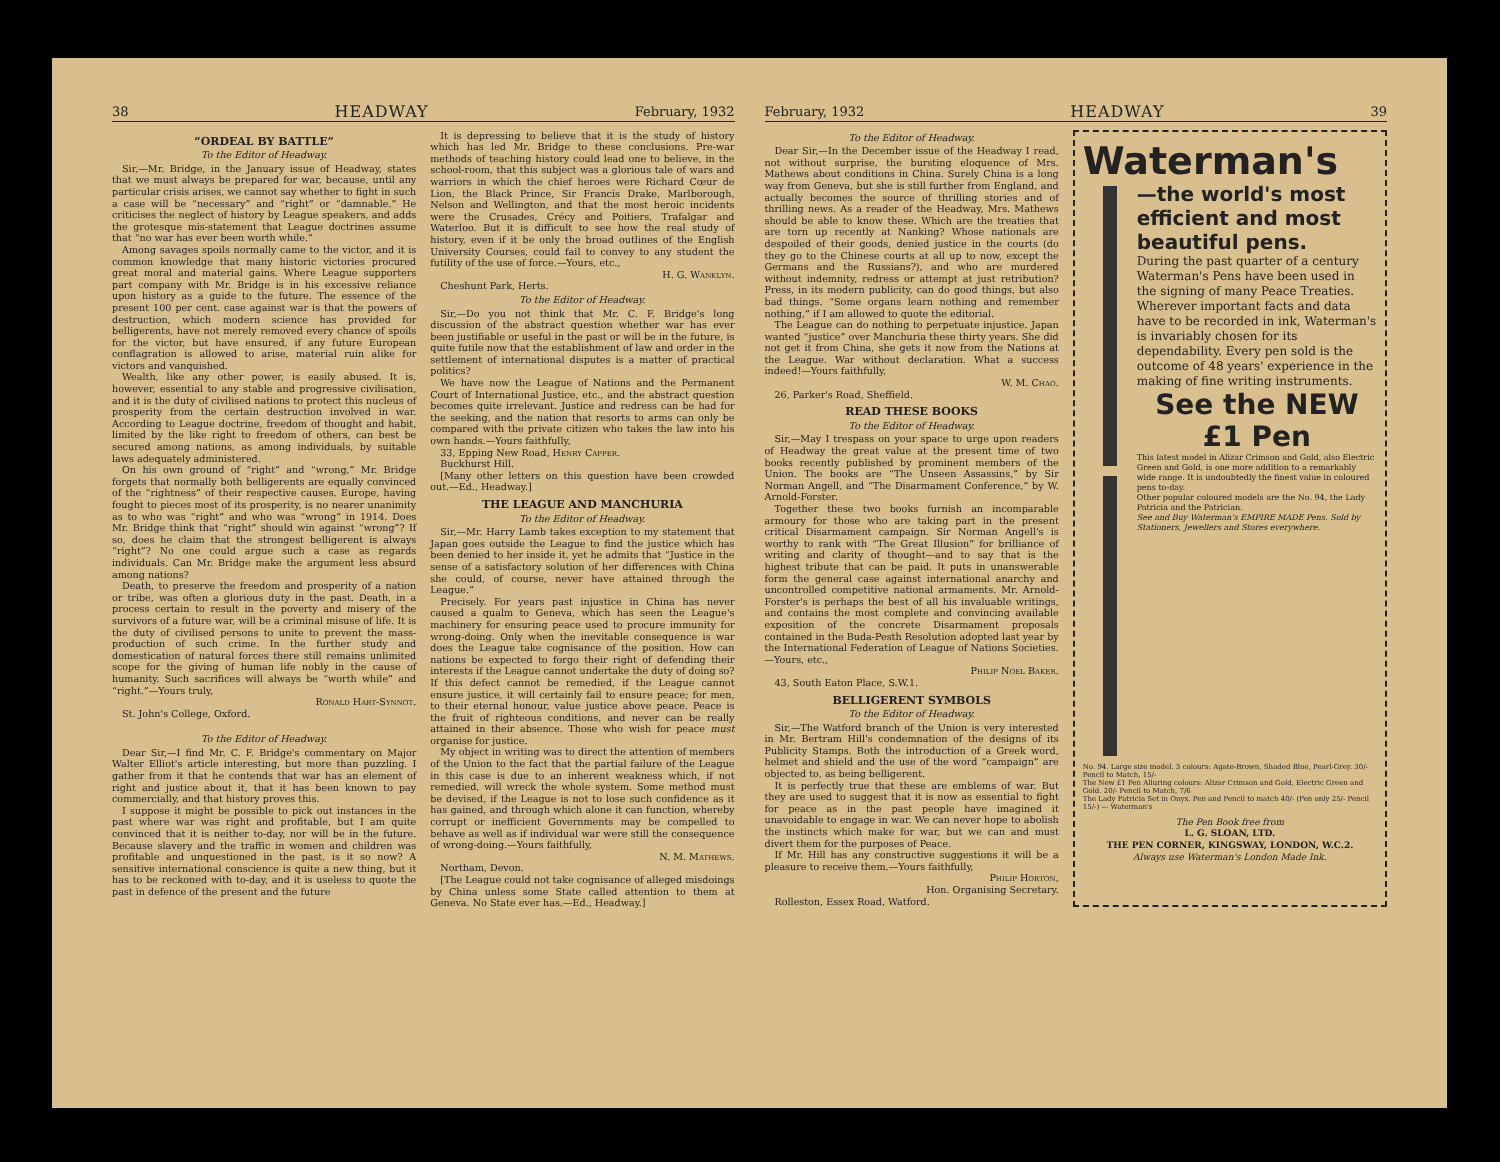38 HEADWAY February, 1932
“ORDEAL BY BATTLE”
To the Editor of Headway.
Sir,—Mr. Bridge, in the January issue of Headway, states that we must always be prepared for war, because, until any particular crisis arises, we cannot say whether to fight in such a case will be “necessary” and “right” or “damnable.” He criticises the neglect of history by League speakers, and adds the grotesque mis-statement that League doctrines assume that “no war has ever been worth while.”
Among savages spoils normally came to the victor, and it is common knowledge that many historic victories procured great moral and material gains. Where League supporters part company with Mr. Bridge is in his excessive reliance upon history as a guide to the future. The essence of the present 100 per cent. case against war is that the powers of destruction, which modern science has provided for belligerents, have not merely removed every chance of spoils for the victor, but have ensured, if any future European conflagration is allowed to arise, material ruin alike for victors and vanquished.
Wealth, like any other power, is easily abused. It is, however, essential to any stable and progressive civilisation, and it is the duty of civilised nations to protect this nucleus of prosperity from the certain destruction involved in war. According to League doctrine, freedom of thought and habit, limited by the like right to freedom of others, can best be secured among nations, as among individuals, by suitable laws adequately administered.
On his own ground of “right” and “wrong,” Mr. Bridge forgets that normally both belligerents are equally convinced of the “rightness” of their respective causes. Europe, having fought to pieces most of its prosperity, is no nearer unanimity as to who was “right” and who was “wrong” in 1914. Does Mr. Bridge think that “right” should win against “wrong”? If so, does he claim that the strongest belligerent is always “right”? No one could argue such a case as regards individuals. Can Mr. Bridge make the argument less absurd among nations?
Death, to preserve the freedom and prosperity of a nation or tribe, was often a glorious duty in the past. Death, in a process certain to result in the poverty and misery of the survivors of a future war, will be a criminal misuse of life. It is the duty of civilised persons to unite to prevent the mass-production of such crime. In the further study and domestication of natural forces there still remains unlimited scope for the giving of human life nobly in the cause of humanity. Such sacrifices will always be “worth while” and “right.”—Yours truly,
Ronald Hart-Synnot.
St. John's College, Oxford.
To the Editor of Headway.
Dear Sir,—I find Mr. C. F. Bridge's commentary on Major Walter Elliot's article interesting, but more than puzzling. I gather from it that he contends that war has an element of right and justice about it, that it has been known to pay commercially, and that history proves this.
I suppose it might be possible to pick out instances in the past where war was right and profitable, but I am quite convinced that it is neither to-day, nor will be in the future. Because slavery and the traffic in women and children was profitable and unquestioned in the past, is it so now? A sensitive international conscience is quite a new thing, but it has to be reckoned with to-day, and it is useless to quote the past in defence of the present and the future
It is depressing to believe that it is the study of history which has led Mr. Bridge to these conclusions. Pre-war methods of teaching history could lead one to believe, in the school-room, that this subject was a glorious tale of wars and warriors in which the chief heroes were Richard Cœur de Lion, the Black Prince, Sir Francis Drake, Marlborough, Nelson and Wellington, and that the most heroic incidents were the Crusades, Crécy and Poitiers, Trafalgar and Waterloo. But it is difficult to see how the real study of history, even if it be only the broad outlines of the English University Courses, could fail to convey to any student the futility of the use of force.—Yours, etc.,
H. G. Wanklyn.
Cheshunt Park, Herts.
To the Editor of Headway.
Sir,—Do you not think that Mr. C. F. Bridge's long discussion of the abstract question whether war has ever been justifiable or useful in the past or will be in the future, is quite futile now that the establishment of law and order in the settlement of international disputes is a matter of practical politics?
We have now the League of Nations and the Permanent Court of International Justice, etc., and the abstract question becomes quite irrelevant. Justice and redress can be had for the seeking, and the nation that resorts to arms can only be compared with the private citizen who takes the law into his own hands.—Yours faithfully,
33, Epping New Road, Henry Capper.
Buckhurst Hill.
[Many other letters on this question have been crowded out.—Ed., Headway.]
THE LEAGUE AND MANCHURIA
To the Editor of Headway.
Sir,—Mr. Harry Lamb takes exception to my statement that Japan goes outside the League to find the justice which has been denied to her inside it, yet he admits that “Justice in the sense of a satisfactory solution of her differences with China she could, of course, never have attained through the League.”
Precisely. For years past injustice in China has never caused a qualm to Geneva, which has seen the League's machinery for ensuring peace used to procure immunity for wrong-doing. Only when the inevitable consequence is war does the League take cognisance of the position. How can nations be expected to forgo their right of defending their interests if the League cannot undertake the duty of doing so? If this defect cannot be remedied, if the League cannot ensure justice, it will certainly fail to ensure peace; for men, to their eternal honour, value justice above peace. Peace is the fruit of righteous conditions, and never can be really attained in their absence. Those who wish for peace must organise for justice.
My object in writing was to direct the attention of members of the Union to the fact that the partial failure of the League in this case is due to an inherent weakness which, if not remedied, will wreck the whole system. Some method must be devised, if the League is not to lose such confidence as it has gained, and through which alone it can function, whereby corrupt or inefficient Governments may be compelled to behave as well as if individual war were still the consequence of wrong-doing.—Yours faithfully,
N. M. Mathews.
Northam, Devon.
[The League could not take cognisance of alleged misdoings by China unless some State called attention to them at Geneva. No State ever has.—Ed., Headway.]
February, 1932 HEADWAY 39
To the Editor of Headway.
Dear Sir,—In the December issue of the Headway I read, not without surprise, the bursting eloquence of Mrs. Mathews about conditions in China. Surely China is a long way from Geneva, but she is still further from England, and actually becomes the source of thrilling stories and of thrilling news. As a reader of the Headway, Mrs. Mathews should be able to know these. Which are the treaties that are torn up recently at Nanking? Whose nationals are despoiled of their goods, denied justice in the courts (do they go to the Chinese courts at all up to now, except the Germans and the Russians?), and who are murdered without indemnity, redress or attempt at just retribution? Press, in its modern publicity, can do good things, but also bad things. “Some organs learn nothing and remember nothing,” if I am allowed to quote the editorial.
The League can do nothing to perpetuate injustice. Japan wanted “justice” over Manchuria these thirty years. She did not get it from China, she gets it now from the Nations at the League. War without declaration. What a success indeed!—Yours faithfully,
W. M. Chao.
26, Parker's Road, Sheffield.
READ THESE BOOKS
To the Editor of Headway.
Sir,—May I trespass on your space to urge upon readers of Headway the great value at the present time of two books recently published by prominent members of the Union. The books are “The Unseen Assassins,” by Sir Norman Angell, and “The Disarmament Conference,” by W. Arnold-Forster.
Together these two books furnish an incomparable armoury for those who are taking part in the present critical Disarmament campaign. Sir Norman Angell's is worthy to rank with “The Great Illusion” for brilliance of writing and clarity of thought—and to say that is the highest tribute that can be paid. It puts in unanswerable form the general case against international anarchy and uncontrolled competitive national armaments. Mr. Arnold-Forster's is perhaps the best of all his invaluable writings, and contains the most complete and convincing available exposition of the concrete Disarmament proposals contained in the Buda-Pesth Resolution adopted last year by the International Federation of League of Nations Societies.—Yours, etc.,
Philip Noel Baker.
43, South Eaton Place, S.W.1.
BELLIGERENT SYMBOLS
To the Editor of Headway.
Sir,—The Watford branch of the Union is very interested in Mr. Bertram Hill's condemnation of the designs of its Publicity Stamps. Both the introduction of a Greek word, helmet and shield and the use of the word “campaign” are objected to, as being belligerent.
It is perfectly true that these are emblems of war. But they are used to suggest that it is now as essential to fight for peace as in the past people have imagined it unavoidable to engage in war. We can never hope to abolish the instincts which make for war, but we can and must divert them for the purposes of Peace.
If Mr. Hill has any constructive suggestions it will be a pleasure to receive them.—Yours faithfully,
Philip Horton,
Hon. Organising Secretary.
Rolleston, Essex Road, Watford.
Waterman's
—the world's most efficient and most beautiful pens.
During the past quarter of a century Waterman's Pens have been used in the signing of many Peace Treaties. Wherever important facts and data have to be recorded in ink, Waterman's is invariably chosen for its dependability. Every pen sold is the outcome of 48 years' experience in the making of fine writing instruments.
See the NEW £1 Pen
This latest model in Alizar Crimson and Gold, also Electric Green and Gold, is one more addition to a remarkably wide range. It is undoubtedly the finest value in coloured pens to-day.
Other popular coloured models are the No. 94, the Lady Patricia and the Patrician.
See and Buy Waterman's EMPIRE MADE Pens. Sold by Stationers, Jewellers and Stores everywhere.
No. 94. Large size model. 3 colours: Agate-Brown, Shaded Blue, Pearl-Grey. 30/- Pencil to Match, 15/-
The New £1 Pen Alluring colours: Alizar Crimson and Gold, Electric Green and Gold. 20/- Pencil to Match, 7/6
The Lady Patricia Set in Onyx. Pen and Pencil to match 40/- (Pen only 25/- Pencil 15/-) — Waterman's
The Pen Book free from
L. G. SLOAN, LTD.
THE PEN CORNER, KINGSWAY, LONDON, W.C.2.
Always use Waterman's London Made Ink.